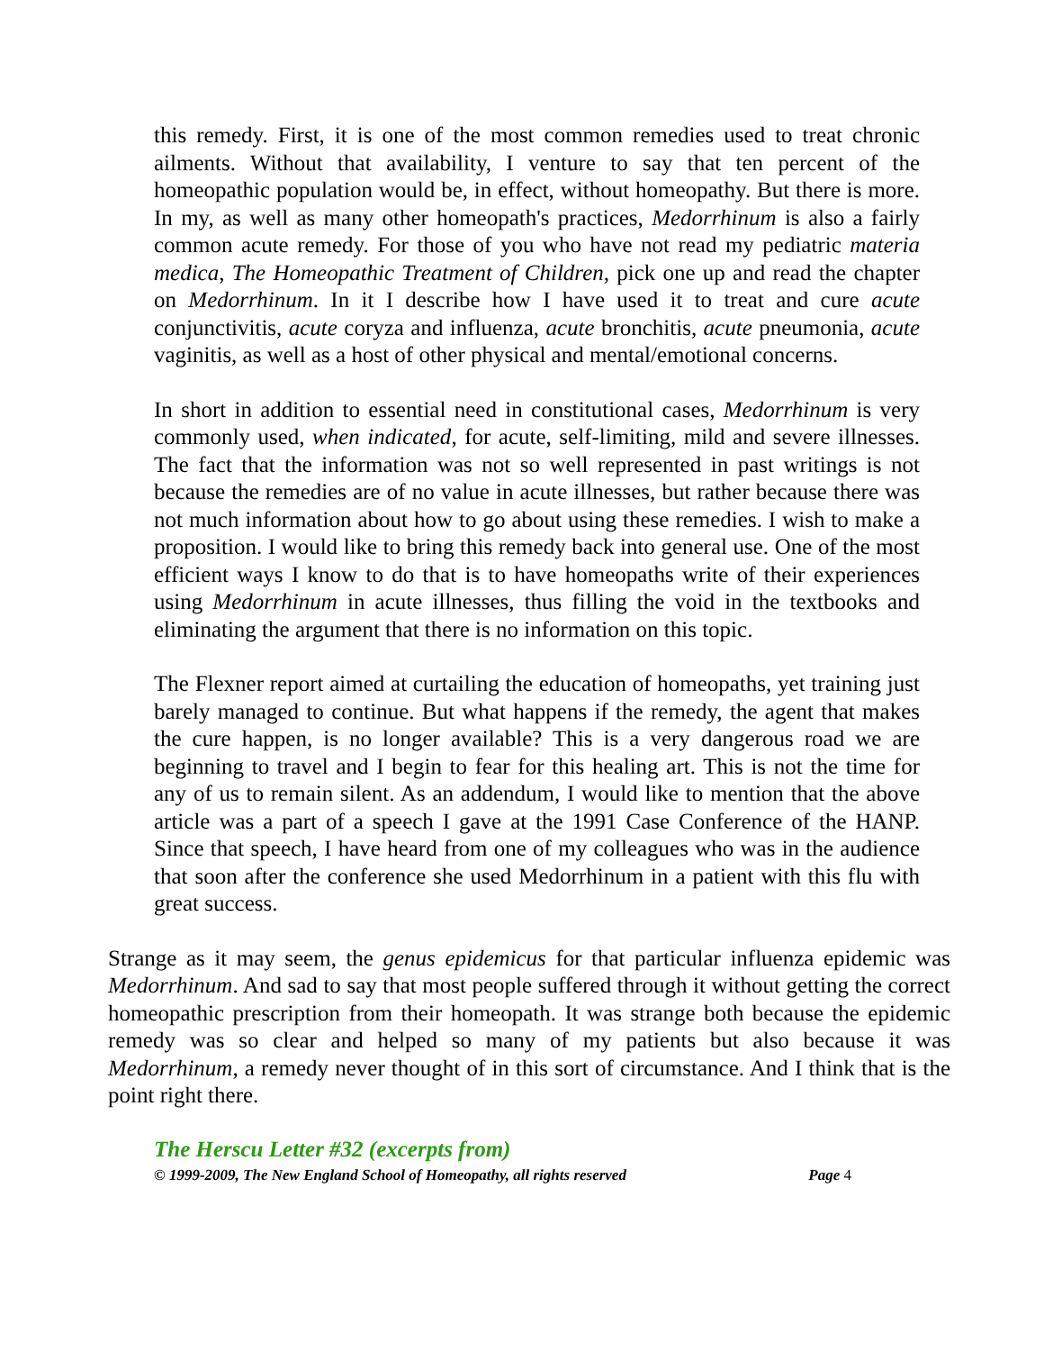this remedy. First, it is one of the most common remedies used to treat chronic ailments. Without that availability, I venture to say that ten percent of the homeopathic population would be, in effect, without homeopathy. But there is more. In my, as well as many other homeopath's practices, Medorrhinum is also a fairly common acute remedy. For those of you who have not read my pediatric materia medica, The Homeopathic Treatment of Children, pick one up and read the chapter on Medorrhinum. In it I describe how I have used it to treat and cure acute conjunctivitis, acute coryza and influenza, acute bronchitis, acute pneumonia, acute vaginitis, as well as a host of other physical and mental/emotional concerns.
In short in addition to essential need in constitutional cases, Medorrhinum is very commonly used, when indicated, for acute, self-limiting, mild and severe illnesses. The fact that the information was not so well represented in past writings is not because the remedies are of no value in acute illnesses, but rather because there was not much information about how to go about using these remedies. I wish to make a proposition. I would like to bring this remedy back into general use. One of the most efficient ways I know to do that is to have homeopaths write of their experiences using Medorrhinum in acute illnesses, thus filling the void in the textbooks and eliminating the argument that there is no information on this topic.
The Flexner report aimed at curtailing the education of homeopaths, yet training just barely managed to continue. But what happens if the remedy, the agent that makes the cure happen, is no longer available? This is a very dangerous road we are beginning to travel and I begin to fear for this healing art. This is not the time for any of us to remain silent. As an addendum, I would like to mention that the above article was a part of a speech I gave at the 1991 Case Conference of the HANP. Since that speech, I have heard from one of my colleagues who was in the audience that soon after the conference she used Medorrhinum in a patient with this flu with great success.
Strange as it may seem, the genus epidemicus for that particular influenza epidemic was Medorrhinum. And sad to say that most people suffered through it without getting the correct homeopathic prescription from their homeopath. It was strange both because the epidemic remedy was so clear and helped so many of my patients but also because it was Medorrhinum, a remedy never thought of in this sort of circumstance. And I think that is the point right there.
The Herscu Letter #32 (excerpts from)
© 1999-2009, The New England School of Homeopathy, all rights reserved Page 4